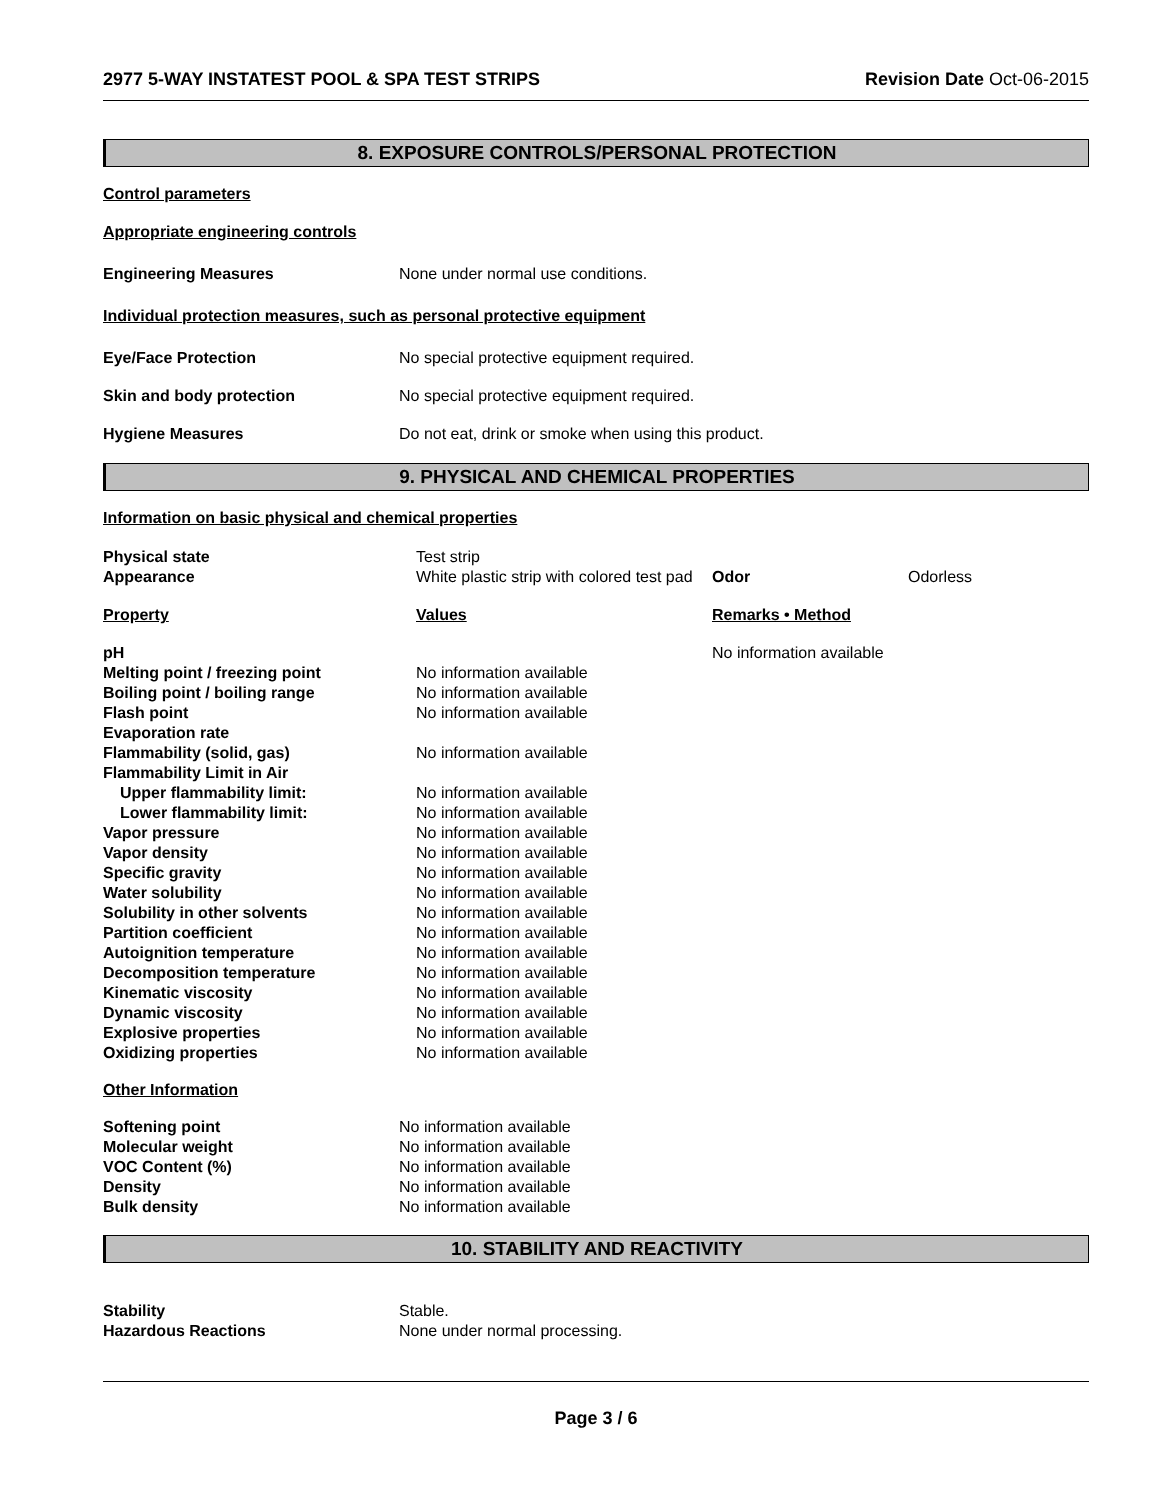2977 5-WAY INSTATEST POOL & SPA TEST STRIPS Revision Date Oct-06-2015
8. EXPOSURE CONTROLS/PERSONAL PROTECTION
Control parameters
Appropriate engineering controls
| Engineering Measures | None under normal use conditions. |
Individual protection measures, such as personal protective equipment
| Eye/Face Protection | No special protective equipment required. |
| Skin and body protection | No special protective equipment required. |
| Hygiene Measures | Do not eat, drink or smoke when using this product. |
9. PHYSICAL AND CHEMICAL PROPERTIES
Information on basic physical and chemical properties
| Physical state | Test strip | | |
| Appearance | White plastic strip with colored test pad | Odor | Odorless |
| Property | Values | Remarks • Method | |
| pH | | No information available | |
| Melting point / freezing point | No information available | | |
| Boiling point / boiling range | No information available | | |
| Flash point | No information available | | |
| Evaporation rate | | | |
| Flammability (solid, gas) | No information available | | |
| Flammability Limit in Air | | | |
| Upper flammability limit: | No information available | | |
| Lower flammability limit: | No information available | | |
| Vapor pressure | No information available | | |
| Vapor density | No information available | | |
| Specific gravity | No information available | | |
| Water solubility | No information available | | |
| Solubility in other solvents | No information available | | |
| Partition coefficient | No information available | | |
| Autoignition temperature | No information available | | |
| Decomposition temperature | No information available | | |
| Kinematic viscosity | No information available | | |
| Dynamic viscosity | No information available | | |
| Explosive properties | No information available | | |
| Oxidizing properties | No information available | | |
Other Information
| Softening point | No information available |
| Molecular weight | No information available |
| VOC Content (%) | No information available |
| Density | No information available |
| Bulk density | No information available |
10. STABILITY AND REACTIVITY
| Stability | Stable. |
| Hazardous Reactions | None under normal processing. |
Page 3 / 6